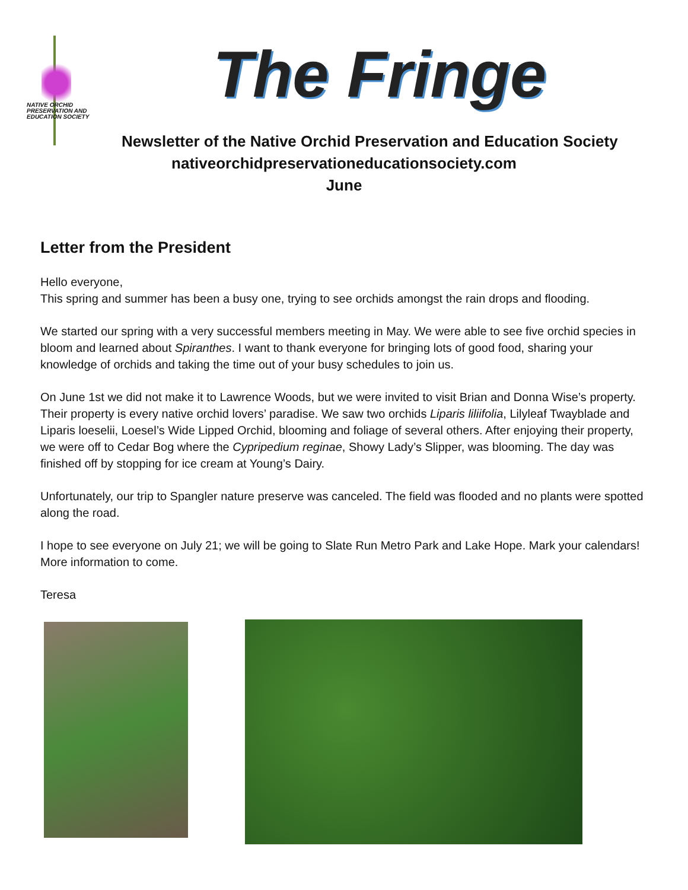NATIVE ORCHID
PRESERVATION AND
EDUCATION SOCIETY
The Fringe
Newsletter of the Native Orchid Preservation and Education Society
nativeorchidpreservationeducationsociety.com
June
Letter from the President
Hello everyone,
This spring and summer has been a busy one, trying to see orchids amongst the rain drops and flooding.
We started our spring with a very successful members meeting in May. We were able to see five orchid species in bloom and learned about Spiranthes. I want to thank everyone for bringing lots of good food, sharing your knowledge of orchids and taking the time out of your busy schedules to join us.
On June 1st we did not make it to Lawrence Woods, but we were invited to visit Brian and Donna Wise’s property. Their property is every native orchid lovers’ paradise. We saw two orchids Liparis liliifolia, Lilyleaf Twayblade and Liparis loeselii, Loesel’s Wide Lipped Orchid, blooming and foliage of several others. After enjoying their property, we were off to Cedar Bog where the Cypripedium reginae, Showy Lady’s Slipper, was blooming. The day was finished off by stopping for ice cream at Young’s Dairy.
Unfortunately, our trip to Spangler nature preserve was canceled. The field was flooded and no plants were spotted along the road.
I hope to see everyone on July 21; we will be going to Slate Run Metro Park and Lake Hope. Mark your calendars! More information to come.
Teresa